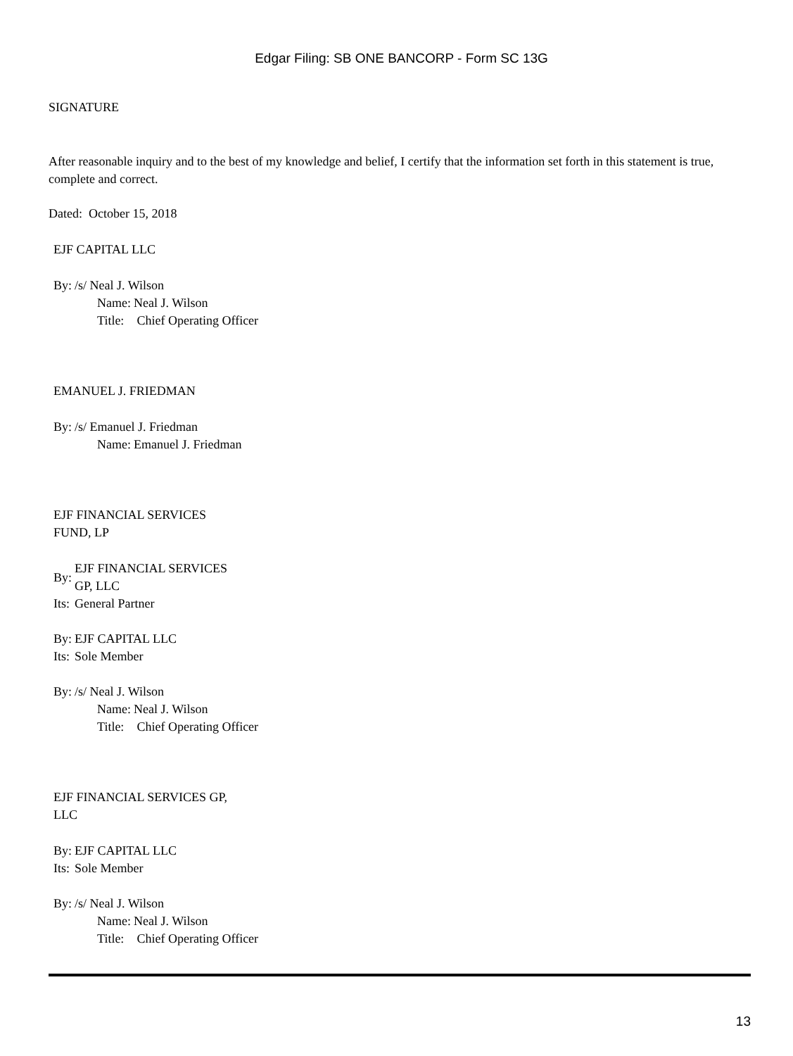Edgar Filing: SB ONE BANCORP - Form SC 13G
SIGNATURE
After reasonable inquiry and to the best of my knowledge and belief, I certify that the information set forth in this statement is true, complete and correct.
Dated: October 15, 2018
EJF CAPITAL LLC
| By: | /s/ Neal J. Wilson | |
| | Name: | Neal J. Wilson |
| | Title: | Chief Operating Officer |
EMANUEL J. FRIEDMAN
| By: | /s/ Emanuel J. Friedman | |
| | Name: | Emanuel J. Friedman |
EJF FINANCIAL SERVICES
FUND, LP
| By: | EJF FINANCIAL SERVICES GP, LLC |
| Its: | General Partner |
| By: | EJF CAPITAL LLC |
| Its: | Sole Member |
| By: | /s/ Neal J. Wilson | |
| | Name: | Neal J. Wilson |
| | Title: | Chief Operating Officer |
EJF FINANCIAL SERVICES GP,
LLC
| By: | EJF CAPITAL LLC |
| Its: | Sole Member |
| By: | /s/ Neal J. Wilson | |
| | Name: | Neal J. Wilson |
| | Title: | Chief Operating Officer |
13